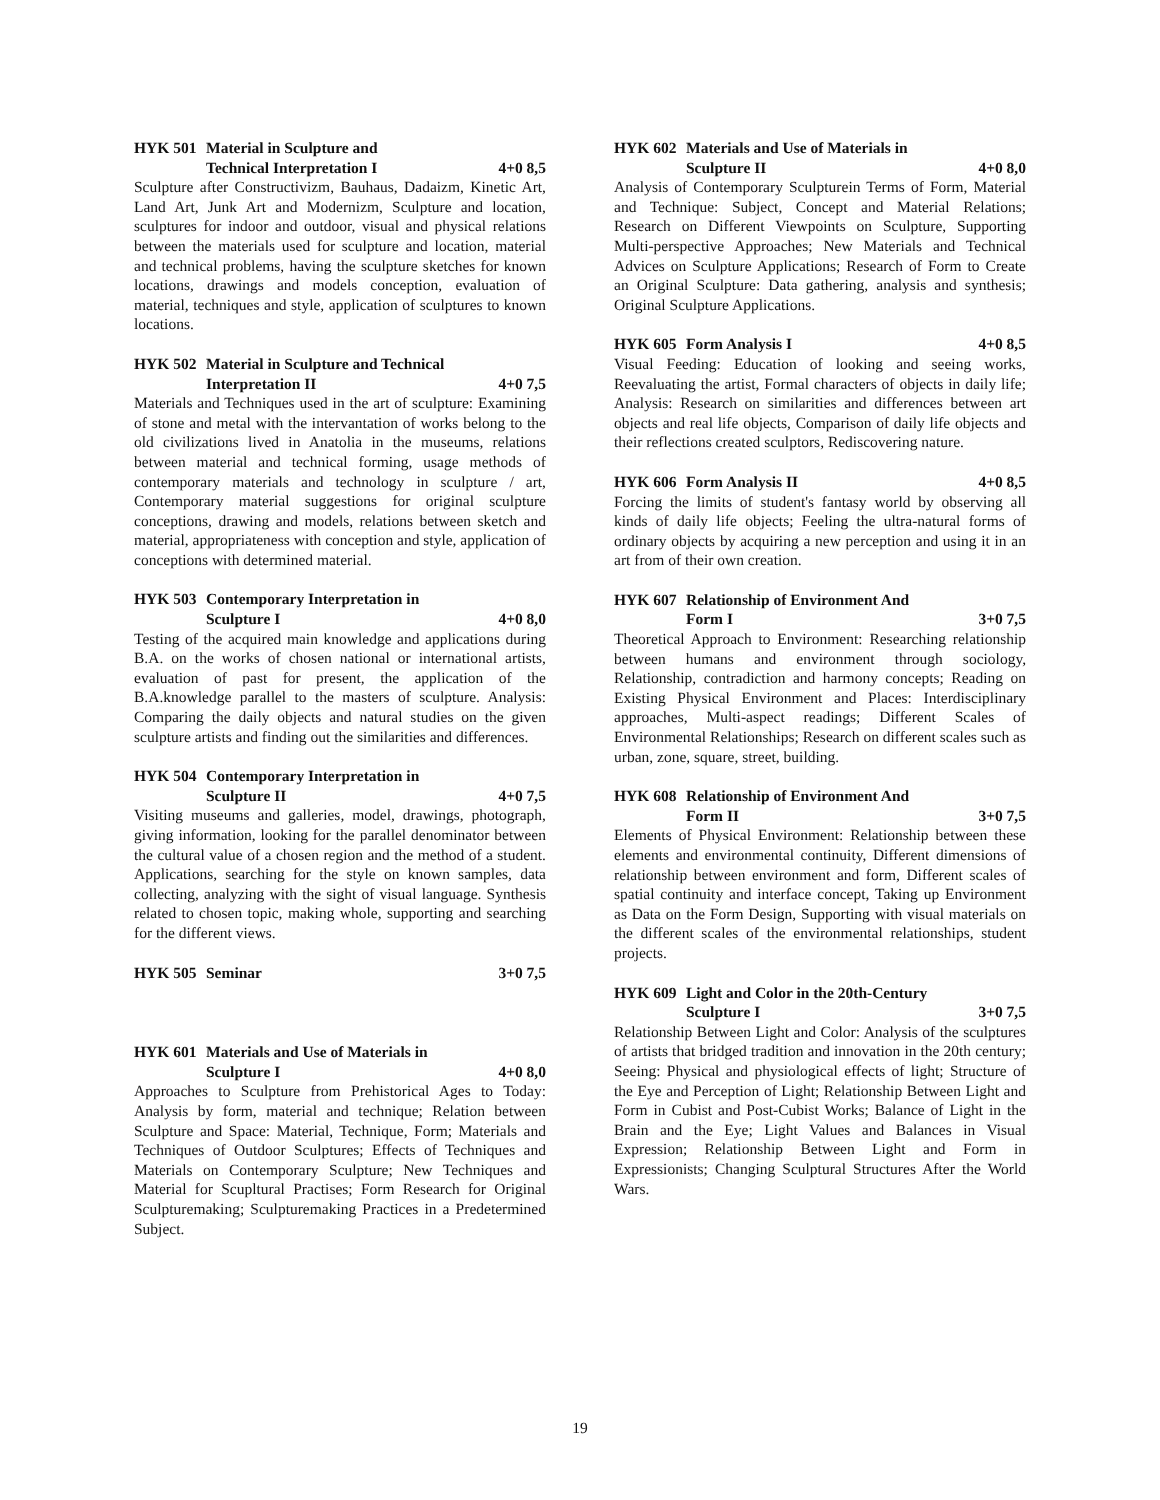HYK 501 Material in Sculpture and
Technical Interpretation I 4+0 8,5
Sculpture after Constructivizm, Bauhaus, Dadaizm, Kinetic Art, Land Art, Junk Art and Modernizm, Sculpture and location, sculptures for indoor and outdoor, visual and physical relations between the materials used for sculpture and location, material and technical problems, having the sculpture sketches for known locations, drawings and models conception, evaluation of material, techniques and style, application of sculptures to known locations.
HYK 502 Material in Sculpture and Technical
Interpretation II 4+0 7,5
Materials and Techniques used in the art of sculpture: Examining of stone and metal with the intervantation of works belong to the old civilizations lived in Anatolia in the museums, relations between material and technical forming, usage methods of contemporary materials and technology in sculpture / art, Contemporary material suggestions for original sculpture conceptions, drawing and models, relations between sketch and material, appropriateness with conception and style, application of conceptions with determined material.
HYK 503 Contemporary Interpretation in
Sculpture I 4+0 8,0
Testing of the acquired main knowledge and applications during B.A. on the works of chosen national or international artists, evaluation of past for present, the application of the B.A.knowledge parallel to the masters of sculpture. Analysis: Comparing the daily objects and natural studies on the given sculpture artists and finding out the similarities and differences.
HYK 504 Contemporary Interpretation in
Sculpture II 4+0 7,5
Visiting museums and galleries, model, drawings, photograph, giving information, looking for the parallel denominator between the cultural value of a chosen region and the method of a student. Applications, searching for the style on known samples, data collecting, analyzing with the sight of visual language. Synthesis related to chosen topic, making whole, supporting and searching for the different views.
HYK 505 Seminar 3+0 7,5
HYK 601 Materials and Use of Materials in
Sculpture I 4+0 8,0
Approaches to Sculpture from Prehistorical Ages to Today: Analysis by form, material and technique; Relation between Sculpture and Space: Material, Technique, Form; Materials and Techniques of Outdoor Sculptures; Effects of Techniques and Materials on Contemporary Sculpture; New Techniques and Material for Scupltural Practises; Form Research for Original Sculpturemaking; Sculpturemaking Practices in a Predetermined Subject.
HYK 602 Materials and Use of Materials in
Sculpture II 4+0 8,0
Analysis of Contemporary Sculpturein Terms of Form, Material and Technique: Subject, Concept and Material Relations; Research on Different Viewpoints on Sculpture, Supporting Multi-perspective Approaches; New Materials and Technical Advices on Sculpture Applications; Research of Form to Create an Original Sculpture: Data gathering, analysis and synthesis; Original Sculpture Applications.
HYK 605 Form Analysis I 4+0 8,5
Visual Feeding: Education of looking and seeing works, Reevaluating the artist, Formal characters of objects in daily life; Analysis: Research on similarities and differences between art objects and real life objects, Comparison of daily life objects and their reflections created sculptors, Rediscovering nature.
HYK 606 Form Analysis II 4+0 8,5
Forcing the limits of student's fantasy world by observing all kinds of daily life objects; Feeling the ultra-natural forms of ordinary objects by acquiring a new perception and using it in an art from of their own creation.
HYK 607 Relationship of Environment And
Form I 3+0 7,5
Theoretical Approach to Environment: Researching relationship between humans and environment through sociology, Relationship, contradiction and harmony concepts; Reading on Existing Physical Environment and Places: Interdisciplinary approaches, Multi-aspect readings; Different Scales of Environmental Relationships; Research on different scales such as urban, zone, square, street, building.
HYK 608 Relationship of Environment And
Form II 3+0 7,5
Elements of Physical Environment: Relationship between these elements and environmental continuity, Different dimensions of relationship between environment and form, Different scales of spatial continuity and interface concept, Taking up Environment as Data on the Form Design, Supporting with visual materials on the different scales of the environmental relationships, student projects.
HYK 609 Light and Color in the 20th-Century
Sculpture I 3+0 7,5
Relationship Between Light and Color: Analysis of the sculptures of artists that bridged tradition and innovation in the 20th century; Seeing: Physical and physiological effects of light; Structure of the Eye and Perception of Light; Relationship Between Light and Form in Cubist and Post-Cubist Works; Balance of Light in the Brain and the Eye; Light Values and Balances in Visual Expression; Relationship Between Light and Form in Expressionists; Changing Sculptural Structures After the World Wars.
19